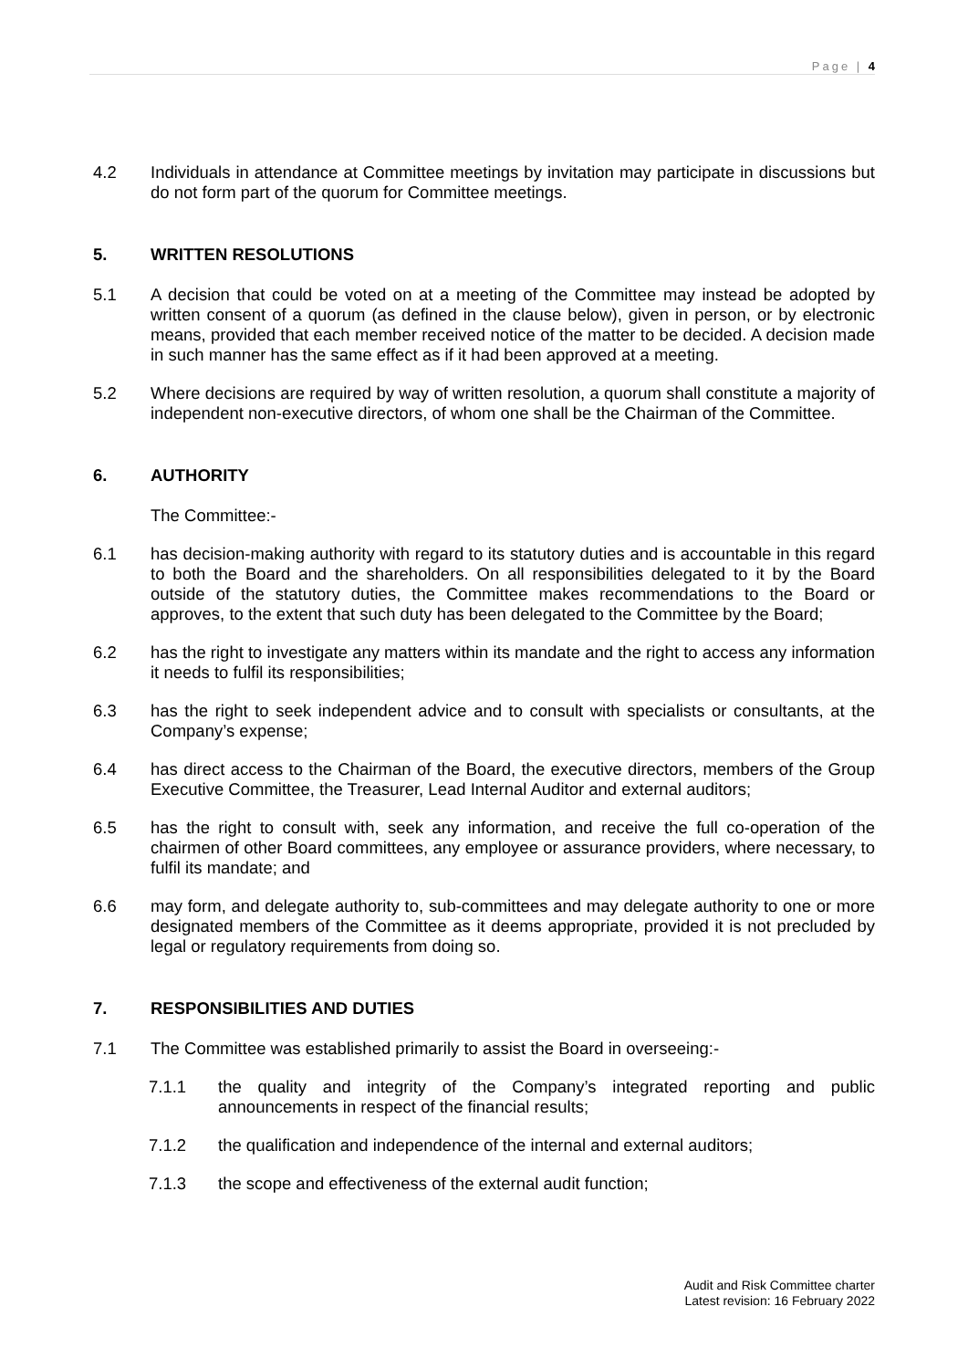Page | 4
4.2 Individuals in attendance at Committee meetings by invitation may participate in discussions but do not form part of the quorum for Committee meetings.
5. WRITTEN RESOLUTIONS
5.1 A decision that could be voted on at a meeting of the Committee may instead be adopted by written consent of a quorum (as defined in the clause below), given in person, or by electronic means, provided that each member received notice of the matter to be decided. A decision made in such manner has the same effect as if it had been approved at a meeting.
5.2 Where decisions are required by way of written resolution, a quorum shall constitute a majority of independent non-executive directors, of whom one shall be the Chairman of the Committee.
6. AUTHORITY
The Committee:-
6.1 has decision-making authority with regard to its statutory duties and is accountable in this regard to both the Board and the shareholders. On all responsibilities delegated to it by the Board outside of the statutory duties, the Committee makes recommendations to the Board or approves, to the extent that such duty has been delegated to the Committee by the Board;
6.2 has the right to investigate any matters within its mandate and the right to access any information it needs to fulfil its responsibilities;
6.3 has the right to seek independent advice and to consult with specialists or consultants, at the Company’s expense;
6.4 has direct access to the Chairman of the Board, the executive directors, members of the Group Executive Committee, the Treasurer, Lead Internal Auditor and external auditors;
6.5 has the right to consult with, seek any information, and receive the full co-operation of the chairmen of other Board committees, any employee or assurance providers, where necessary, to fulfil its mandate; and
6.6 may form, and delegate authority to, sub-committees and may delegate authority to one or more designated members of the Committee as it deems appropriate, provided it is not precluded by legal or regulatory requirements from doing so.
7. RESPONSIBILITIES AND DUTIES
7.1 The Committee was established primarily to assist the Board in overseeing:-
7.1.1 the quality and integrity of the Company’s integrated reporting and public announcements in respect of the financial results;
7.1.2 the qualification and independence of the internal and external auditors;
7.1.3 the scope and effectiveness of the external audit function;
Audit and Risk Committee charter
Latest revision: 16 February 2022